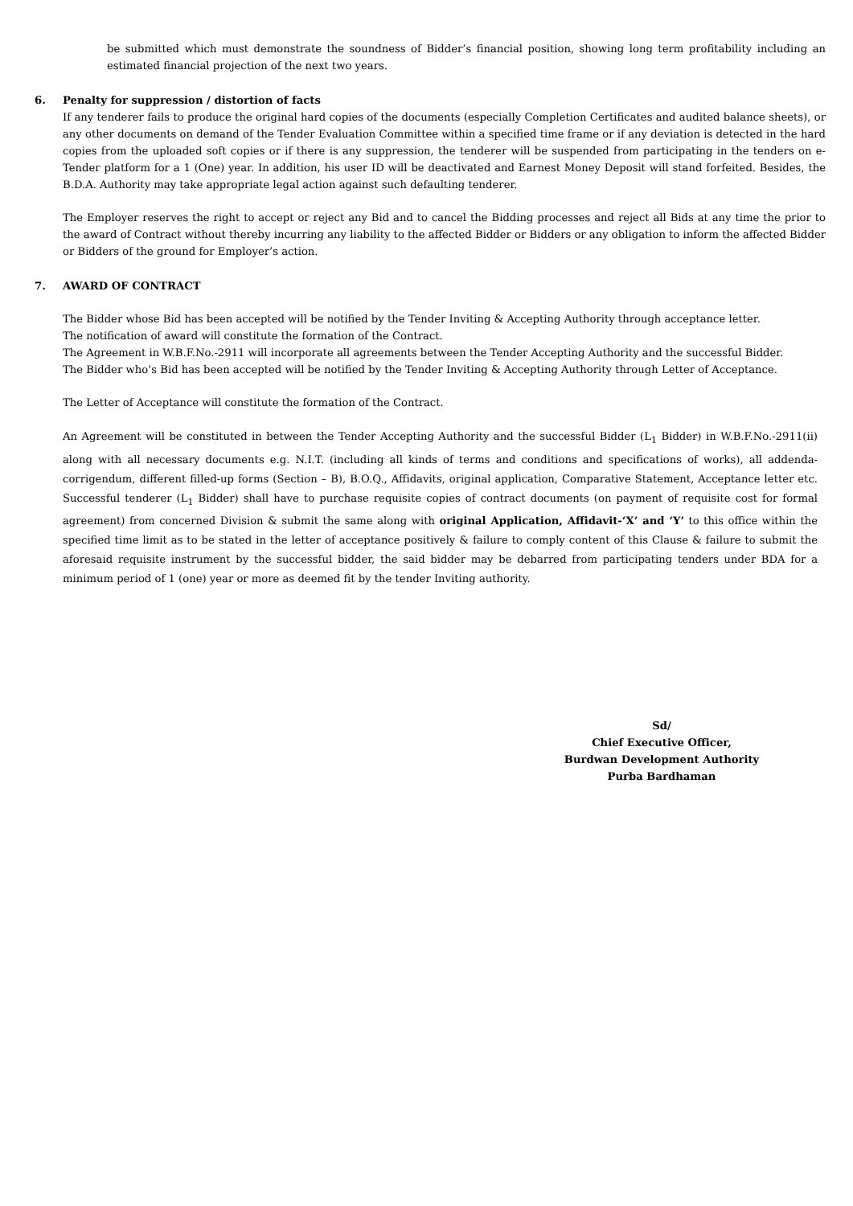be submitted which must demonstrate the soundness of Bidder’s financial position, showing long term profitability including an estimated financial projection of the next two years.
6. Penalty for suppression / distortion of facts
If any tenderer fails to produce the original hard copies of the documents (especially Completion Certificates and audited balance sheets), or any other documents on demand of the Tender Evaluation Committee within a specified time frame or if any deviation is detected in the hard copies from the uploaded soft copies or if there is any suppression, the tenderer will be suspended from participating in the tenders on e-Tender platform for a 1 (One) year. In addition, his user ID will be deactivated and Earnest Money Deposit will stand forfeited. Besides, the B.D.A. Authority may take appropriate legal action against such defaulting tenderer.
The Employer reserves the right to accept or reject any Bid and to cancel the Bidding processes and reject all Bids at any time the prior to the award of Contract without thereby incurring any liability to the affected Bidder or Bidders or any obligation to inform the affected Bidder or Bidders of the ground for Employer’s action.
7. AWARD OF CONTRACT
The Bidder whose Bid has been accepted will be notified by the Tender Inviting & Accepting Authority through acceptance letter.
The notification of award will constitute the formation of the Contract.
The Agreement in W.B.F.No.-2911 will incorporate all agreements between the Tender Accepting Authority and the successful Bidder.
The Bidder who’s Bid has been accepted will be notified by the Tender Inviting & Accepting Authority through Letter of Acceptance.
The Letter of Acceptance will constitute the formation of the Contract.
An Agreement will be constituted in between the Tender Accepting Authority and the successful Bidder (L<sub>1</sub> Bidder) in W.B.F.No.-2911(ii) along with all necessary documents e.g. N.I.T. (including all kinds of terms and conditions and specifications of works), all addenda-corrigendum, different filled-up forms (Section – B), B.O.Q., Affidavits, original application, Comparative Statement, Acceptance letter etc. Successful tenderer (L<sub>1</sub> Bidder) shall have to purchase requisite copies of contract documents (on payment of requisite cost for formal agreement) from concerned Division & submit the same along with original Application, Affidavit-‘X’ and ‘Y’ to this office within the specified time limit as to be stated in the letter of acceptance positively & failure to comply content of this Clause & failure to submit the aforesaid requisite instrument by the successful bidder, the said bidder may be debarred from participating tenders under BDA for a minimum period of 1 (one) year or more as deemed fit by the tender Inviting authority.
Sd/
Chief Executive Officer,
Burdwan Development Authority
Purba Bardhaman